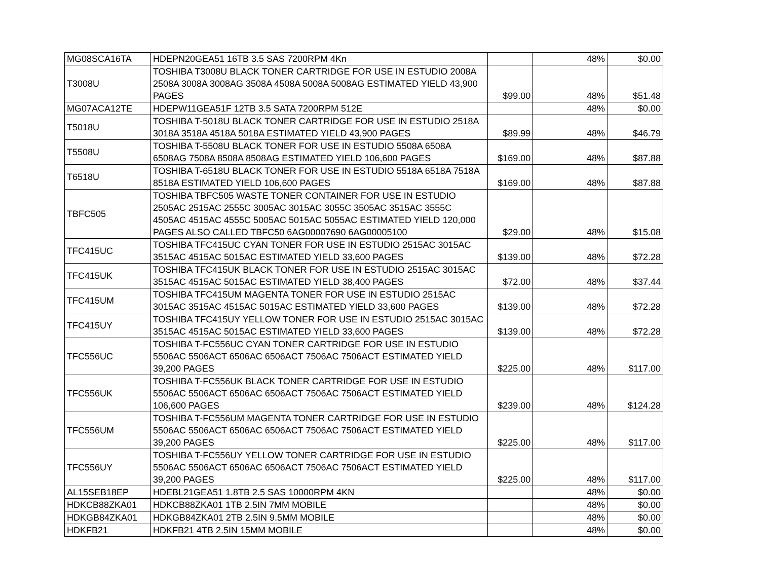| MG08SCA16TA | HDEPN20GEA51 16TB 3.5 SAS 7200RPM 4Kn | | 48% | $0.00 |
| T3008U | TOSHIBA T3008U BLACK TONER CARTRIDGE FOR USE IN ESTUDIO 2008A 2508A 3008A 3008AG 3508A 4508A 5008A 5008AG ESTIMATED YIELD 43,900 PAGES | $99.00 | 48% | $51.48 |
| MG07ACA12TE | HDEPW11GEA51F 12TB 3.5 SATA 7200RPM 512E | | 48% | $0.00 |
| T5018U | TOSHIBA T-5018U BLACK TONER CARTRIDGE FOR USE IN ESTUDIO 2518A 3018A 3518A 4518A 5018A ESTIMATED YIELD 43,900 PAGES | $89.99 | 48% | $46.79 |
| T5508U | TOSHIBA T-5508U BLACK TONER FOR USE IN ESTUDIO 5508A 6508A 6508AG 7508A 8508A 8508AG ESTIMATED YIELD 106,600 PAGES | $169.00 | 48% | $87.88 |
| T6518U | TOSHIBA T-6518U BLACK TONER FOR USE IN ESTUDIO 5518A 6518A 7518A 8518A ESTIMATED YIELD 106,600 PAGES | $169.00 | 48% | $87.88 |
| TBFC505 | TOSHIBA TBFC505 WASTE TONER CONTAINER FOR USE IN ESTUDIO 2505AC 2515AC 2555C 3005AC 3015AC 3055C 3505AC 3515AC 3555C 4505AC 4515AC 4555C 5005AC 5015AC 5055AC ESTIMATED YIELD 120,000 PAGES ALSO CALLED TBFC50 6AG00007690 6AG00005100 | $29.00 | 48% | $15.08 |
| TFC415UC | TOSHIBA TFC415UC CYAN TONER FOR USE IN ESTUDIO 2515AC 3015AC 3515AC 4515AC 5015AC ESTIMATED YIELD 33,600 PAGES | $139.00 | 48% | $72.28 |
| TFC415UK | TOSHIBA TFC415UK BLACK TONER FOR USE IN ESTUDIO 2515AC 3015AC 3515AC 4515AC 5015AC ESTIMATED YIELD 38,400 PAGES | $72.00 | 48% | $37.44 |
| TFC415UM | TOSHIBA TFC415UM MAGENTA TONER FOR USE IN ESTUDIO 2515AC 3015AC 3515AC 4515AC 5015AC ESTIMATED YIELD 33,600 PAGES | $139.00 | 48% | $72.28 |
| TFC415UY | TOSHIBA TFC415UY YELLOW TONER FOR USE IN ESTUDIO 2515AC 3015AC 3515AC 4515AC 5015AC ESTIMATED YIELD 33,600 PAGES | $139.00 | 48% | $72.28 |
| TFC556UC | TOSHIBA T-FC556UC CYAN TONER CARTRIDGE FOR USE IN ESTUDIO 5506AC 5506ACT 6506AC 6506ACT 7506AC 7506ACT ESTIMATED YIELD 39,200 PAGES | $225.00 | 48% | $117.00 |
| TFC556UK | TOSHIBA T-FC556UK BLACK TONER CARTRIDGE FOR USE IN ESTUDIO 5506AC 5506ACT 6506AC 6506ACT 7506AC 7506ACT ESTIMATED YIELD 106,600 PAGES | $239.00 | 48% | $124.28 |
| TFC556UM | TOSHIBA T-FC556UM MAGENTA TONER CARTRIDGE FOR USE IN ESTUDIO 5506AC 5506ACT 6506AC 6506ACT 7506AC 7506ACT ESTIMATED YIELD 39,200 PAGES | $225.00 | 48% | $117.00 |
| TFC556UY | TOSHIBA T-FC556UY YELLOW TONER CARTRIDGE FOR USE IN ESTUDIO 5506AC 5506ACT 6506AC 6506ACT 7506AC 7506ACT ESTIMATED YIELD 39,200 PAGES | $225.00 | 48% | $117.00 |
| AL15SEB18EP | HDEBL21GEA51 1.8TB 2.5 SAS 10000RPM 4KN | | 48% | $0.00 |
| HDKCB88ZKA01 | HDKCB88ZKA01 1TB 2.5IN 7MM MOBILE | | 48% | $0.00 |
| HDKGB84ZKA01 | HDKGB84ZKA01 2TB 2.5IN 9.5MM MOBILE | | 48% | $0.00 |
| HDKFB21 | HDKFB21 4TB 2.5IN 15MM MOBILE | | 48% | $0.00 |